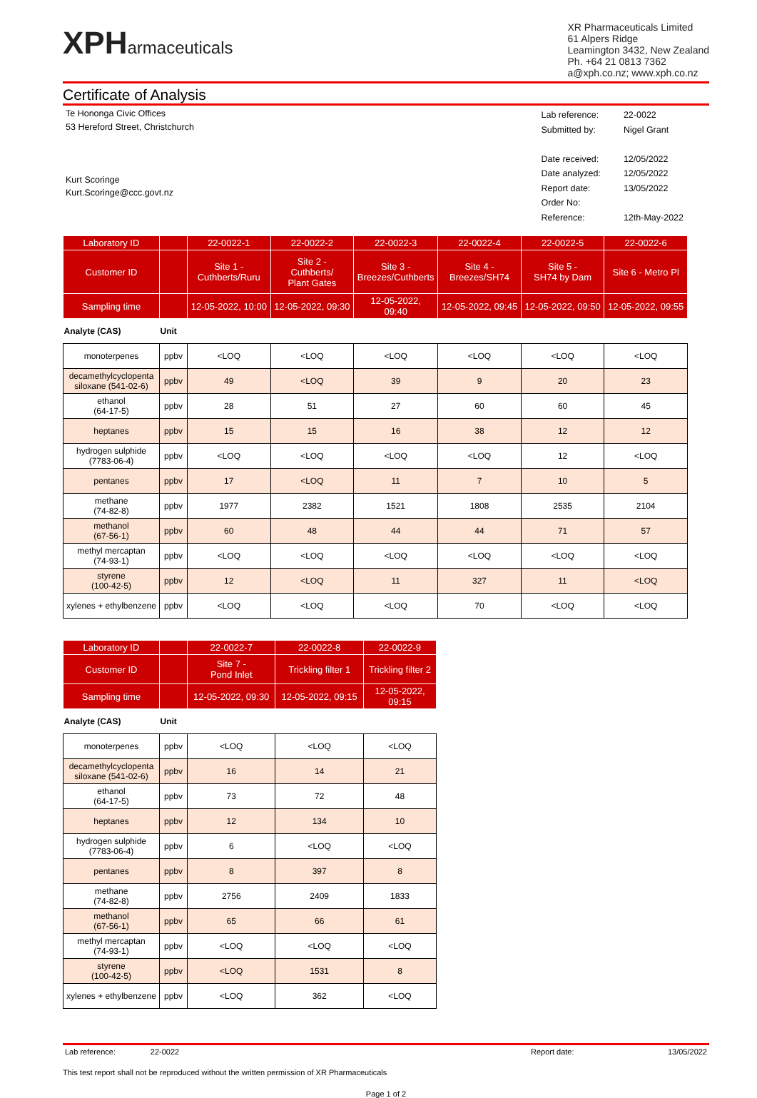XPHarmaceuticals
XR Pharmaceuticals Limited
61 Alpers Ridge
Leamington 3432, New Zealand
Ph. +64 21 0813 7362
a@xph.co.nz; www.xph.co.nz
Certificate of Analysis
Te Hononga Civic Offices
53 Hereford Street, Christchurch
Kurt Scoringe
Kurt.Scoringe@ccc.govt.nz
| Lab reference: | 22-0022 |
| Submitted by: | Nigel Grant |
| Date received: | 12/05/2022 |
| Date analyzed: | 12/05/2022 |
| Report date: | 13/05/2022 |
| Order No: | |
| Reference: | 12th-May-2022 |
| Laboratory ID | | 22-0022-1 | 22-0022-2 | 22-0022-3 | 22-0022-4 | 22-0022-5 | 22-0022-6 |
| --- | --- | --- | --- | --- | --- | --- | --- |
| Customer ID | | Site 1 - Cuthberts/Ruru | Site 2 - Cuthberts/ Plant Gates | Site 3 - Breezes/Cuthberts | Site 4 - Breezes/SH74 | Site 5 - SH74 by Dam | Site 6 - Metro Pl |
| Sampling time | | 12-05-2022, 10:00 | 12-05-2022, 09:30 | 12-05-2022, 09:40 | 12-05-2022, 09:45 | 12-05-2022, 09:50 | 12-05-2022, 09:55 |
| Analyte (CAS) | Unit | | | | | | |
| monoterpenes | ppbv | <LOQ | <LOQ | <LOQ | <LOQ | <LOQ | <LOQ |
| decamethylcyclopenta siloxane (541-02-6) | ppbv | 49 | <LOQ | 39 | 9 | 20 | 23 |
| ethanol (64-17-5) | ppbv | 28 | 51 | 27 | 60 | 60 | 45 |
| heptanes | ppbv | 15 | 15 | 16 | 38 | 12 | 12 |
| hydrogen sulphide (7783-06-4) | ppbv | <LOQ | <LOQ | <LOQ | <LOQ | 12 | <LOQ |
| pentanes | ppbv | 17 | <LOQ | 11 | 7 | 10 | 5 |
| methane (74-82-8) | ppbv | 1977 | 2382 | 1521 | 1808 | 2535 | 2104 |
| methanol (67-56-1) | ppbv | 60 | 48 | 44 | 44 | 71 | 57 |
| methyl mercaptan (74-93-1) | ppbv | <LOQ | <LOQ | <LOQ | <LOQ | <LOQ | <LOQ |
| styrene (100-42-5) | ppbv | 12 | <LOQ | 11 | 327 | 11 | <LOQ |
| xylenes + ethylbenzene | ppbv | <LOQ | <LOQ | <LOQ | 70 | <LOQ | <LOQ |
| Laboratory ID | | 22-0022-7 | 22-0022-8 | 22-0022-9 |
| --- | --- | --- | --- | --- |
| Customer ID | | Site 7 - Pond Inlet | Trickling filter 1 | Trickling filter 2 |
| Sampling time | | 12-05-2022, 09:30 | 12-05-2022, 09:15 | 12-05-2022, 09:15 |
| Analyte (CAS) | Unit | | | |
| monoterpenes | ppbv | <LOQ | <LOQ | <LOQ |
| decamethylcyclopenta siloxane (541-02-6) | ppbv | 16 | 14 | 21 |
| ethanol (64-17-5) | ppbv | 73 | 72 | 48 |
| heptanes | ppbv | 12 | 134 | 10 |
| hydrogen sulphide (7783-06-4) | ppbv | 6 | <LOQ | <LOQ |
| pentanes | ppbv | 8 | 397 | 8 |
| methane (74-82-8) | ppbv | 2756 | 2409 | 1833 |
| methanol (67-56-1) | ppbv | 65 | 66 | 61 |
| methyl mercaptan (74-93-1) | ppbv | <LOQ | <LOQ | <LOQ |
| styrene (100-42-5) | ppbv | <LOQ | 1531 | 8 |
| xylenes + ethylbenzene | ppbv | <LOQ | 362 | <LOQ |
Lab reference: 22-0022 Report date: 13/05/2022
This test report shall not be reproduced without the written permission of XR Pharmaceuticals
Page 1 of 2